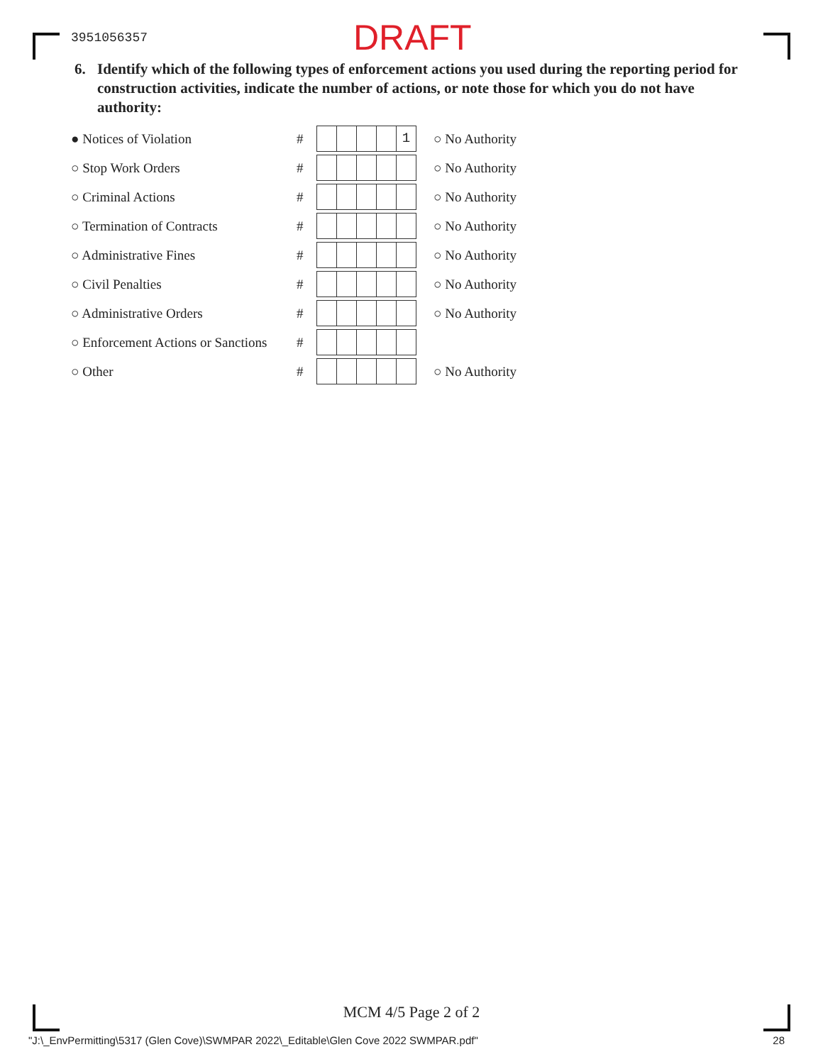3951056357
DRAFT
6. Identify which of the following types of enforcement actions you used during the reporting period for construction activities, indicate the number of actions, or note those for which you do not have authority:
● Notices of Violation #
1
○ No Authority
○ Stop Work Orders # ○ No Authority
○ Criminal Actions # ○ No Authority
○ Termination of Contracts # ○ No Authority
○ Administrative Fines # ○ No Authority
○ Civil Penalties # ○ No Authority
○ Administrative Orders # ○ No Authority
○ Enforcement Actions or Sanctions
#
○ Other # ○ No Authority
MCM 4/5 Page 2 of 2
"J:\_EnvPermitting\5317 (Glen Cove)\SWMPAR 2022\_Editable\Glen Cove 2022 SWMPAR.pdf" 28